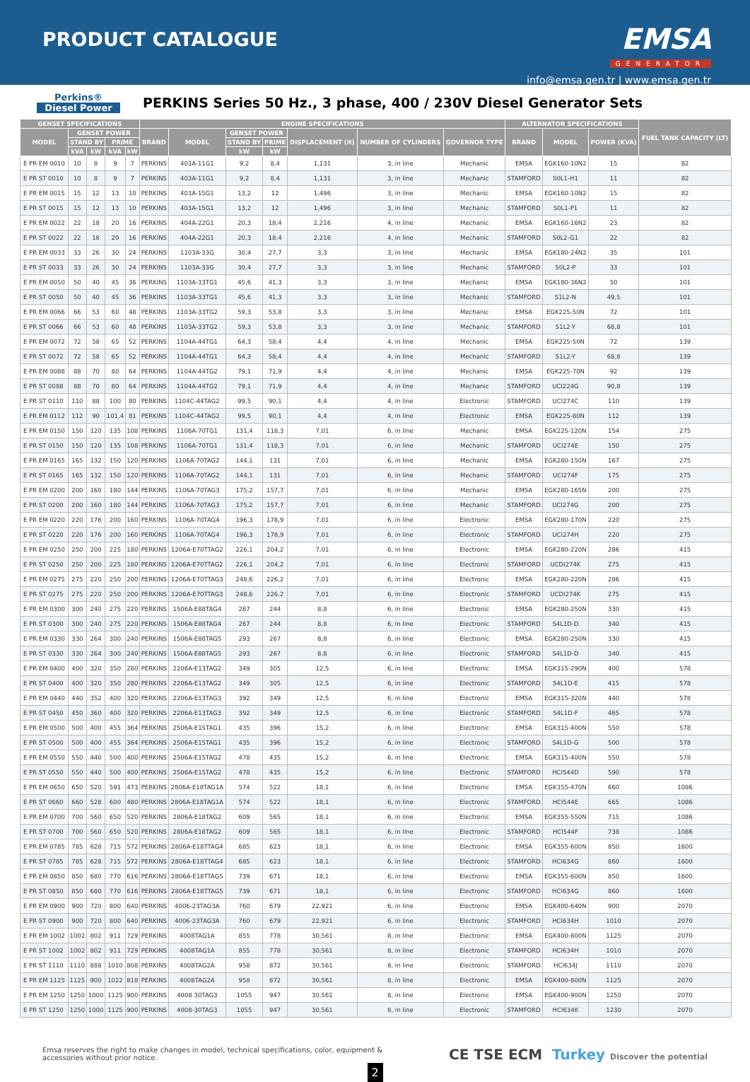PRODUCT CATALOGUE
EMSA
GENERATOR
info@emsa.gen.tr | www.emsa.gen.tr
Perkins®
Diesel Power
PERKINS Series 50 Hz., 3 phase, 400 / 230V Diesel Generator Sets
| GENSET SPECIFICATIONS | | | | | ENGINE SPECIFICATIONS | | | | | | | ALTERNATOR SPECIFICATIONS | | | FUEL TANK CAPACITY (LT) |
| --- | --- | --- | --- | --- | --- | --- | --- | --- | --- | --- | --- | --- | --- | --- | --- |
| MODEL | GENSET POWER | | | | BRAND | MODEL | GENSET POWER | | DISPLACEMENT (lt) | NUMBER OF CYLINDERS | GOVERNOR TYPE | BRAND | MODEL | POWER (KVA) | |
| | STAND BY | | PRIME | | | | STAND BY | PRIME | | | | | | | |
| | kVA | kW | kVA | kW | | | kW | kW | | | | | | | |
| E PR EM 0010 | 10 | 8 | 9 | 7 | PERKINS | 403A-11G1 | 9,2 | 8,4 | 1,131 | 3, in line | Mechanic | EMSA | EGK160-10N2 | 15 | 82 |
| E PR ST 0010 | 10 | 8 | 9 | 7 | PERKINS | 403A-11G1 | 9,2 | 8,4 | 1,131 | 3, in line | Mechanic | STAMFORD | S0L1-H1 | 11 | 82 |
| E PR EM 0015 | 15 | 12 | 13 | 10 | PERKINS | 403A-15G1 | 13,2 | 12 | 1,496 | 3, in line | Mechanic | EMSA | EGK160-10N2 | 15 | 82 |
| E PR ST 0015 | 15 | 12 | 13 | 10 | PERKINS | 403A-15G1 | 13,2 | 12 | 1,496 | 3, in line | Mechanic | STAMFORD | S0L1-P1 | 11 | 82 |
| E PR EM 0022 | 22 | 18 | 20 | 16 | PERKINS | 404A-22G1 | 20,3 | 18,4 | 2,216 | 4, in line | Mechanic | EMSA | EGK160-16N2 | 23 | 82 |
| E PR ST 0022 | 22 | 18 | 20 | 16 | PERKINS | 404A-22G1 | 20,3 | 18,4 | 2,216 | 4, in line | Mechanic | STAMFORD | S0L2-G1 | 22 | 82 |
| E PR EM 0033 | 33 | 26 | 30 | 24 | PERKINS | 1103A-33G | 30,4 | 27,7 | 3,3 | 3, in line | Mechanic | EMSA | EGK180-24N2 | 35 | 101 |
| E PR ST 0033 | 33 | 26 | 30 | 24 | PERKINS | 1103A-33G | 30,4 | 27,7 | 3,3 | 3, in line | Mechanic | STAMFORD | S0L2-P | 33 | 101 |
| E PR EM 0050 | 50 | 40 | 45 | 36 | PERKINS | 1103A-33TG1 | 45,6 | 41,3 | 3,3 | 3, in line | Mechanic | EMSA | EGK180-36N2 | 50 | 101 |
| E PR ST 0050 | 50 | 40 | 45 | 36 | PERKINS | 1103A-33TG1 | 45,6 | 41,3 | 3,3 | 3, in line | Mechanic | STAMFORD | S1L2-N | 49,5 | 101 |
| E PR EM 0066 | 66 | 53 | 60 | 48 | PERKINS | 1103A-33TG2 | 59,3 | 53,8 | 3,3 | 3, in line | Mechanic | EMSA | EGK225-50N | 72 | 101 |
| E PR ST 0066 | 66 | 53 | 60 | 48 | PERKINS | 1103A-33TG2 | 59,3 | 53,8 | 3,3 | 3, in line | Mechanic | STAMFORD | S1L2-Y | 68,8 | 101 |
| E PR EM 0072 | 72 | 58 | 65 | 52 | PERKINS | 1104A-44TG1 | 64,3 | 58,4 | 4,4 | 4, in line | Mechanic | EMSA | EGK225-50N | 72 | 139 |
| E PR ST 0072 | 72 | 58 | 65 | 52 | PERKINS | 1104A-44TG1 | 64,3 | 58,4 | 4,4 | 4, in line | Mechanic | STAMFORD | S1L2-Y | 68,8 | 139 |
| E PR EM 0088 | 88 | 70 | 80 | 64 | PERKINS | 1104A-44TG2 | 79,1 | 71,9 | 4,4 | 4, in line | Mechanic | EMSA | EGK225-70N | 92 | 139 |
| E PR ST 0088 | 88 | 70 | 80 | 64 | PERKINS | 1104A-44TG2 | 79,1 | 71,9 | 4,4 | 4, in line | Mechanic | STAMFORD | UCI224G | 90,8 | 139 |
| E PR ST 0110 | 110 | 88 | 100 | 80 | PERKINS | 1104C-44TAG2 | 99,5 | 90,1 | 4,4 | 4, in line | Electronic | STAMFORD | UCI274C | 110 | 139 |
| E PR EM 0112 | 112 | 90 | 101,4 | 81 | PERKINS | 1104C-44TAG2 | 99,5 | 90,1 | 4,4 | 4, in line | Electronic | EMSA | EGK225-80N | 112 | 139 |
| E PR EM 0150 | 150 | 120 | 135 | 108 | PERKINS | 1106A-70TG1 | 131,4 | 118,3 | 7,01 | 6, in line | Mechanic | EMSA | EGK225-120N | 154 | 275 |
| E PR ST 0150 | 150 | 120 | 135 | 108 | PERKINS | 1106A-70TG1 | 131,4 | 118,3 | 7,01 | 6, in line | Mechanic | STAMFORD | UCI274E | 150 | 275 |
| E PR EM 0165 | 165 | 132 | 150 | 120 | PERKINS | 1106A-70TAG2 | 144,1 | 131 | 7,01 | 6, in line | Mechanic | EMSA | EGK280-150N | 167 | 275 |
| E PR ST 0165 | 165 | 132 | 150 | 120 | PERKINS | 1106A-70TAG2 | 144,1 | 131 | 7,01 | 6, in line | Mechanic | STAMFORD | UCI274F | 175 | 275 |
| E PR EM 0200 | 200 | 160 | 180 | 144 | PERKINS | 1106A-70TAG3 | 175,2 | 157,7 | 7,01 | 6, in line | Mechanic | EMSA | EGK280-165N | 200 | 275 |
| E PR ST 0200 | 200 | 160 | 180 | 144 | PERKINS | 1106A-70TAG3 | 175,2 | 157,7 | 7,01 | 6, in line | Mechanic | STAMFORD | UCI274G | 200 | 275 |
| E PR EM 0220 | 220 | 176 | 200 | 160 | PERKINS | 1106A-70TAG4 | 196,3 | 178,9 | 7,01 | 6, in line | Electronic | EMSA | EGK280-170N | 220 | 275 |
| E PR ST 0220 | 220 | 176 | 200 | 160 | PERKINS | 1106A-70TAG4 | 196,3 | 178,9 | 7,01 | 6, in line | Electronic | STAMFORD | UCI274H | 220 | 275 |
| E PR EM 0250 | 250 | 200 | 225 | 180 | PERKINS | 1206A-E70TTAG2 | 226,1 | 204,2 | 7,01 | 6, in line | Electronic | EMSA | EGK280-220N | 286 | 415 |
| E PR ST 0250 | 250 | 200 | 225 | 180 | PERKINS | 1206A-E70TTAG2 | 226,1 | 204,2 | 7,01 | 6, in line | Electronic | STAMFORD | UCDI274K | 275 | 415 |
| E PR EM 0275 | 275 | 220 | 250 | 200 | PERKINS | 1206A-E70TTAG3 | 248,6 | 226,2 | 7,01 | 6, in line | Electronic | EMSA | EGK280-220N | 286 | 415 |
| E PR ST 0275 | 275 | 220 | 250 | 200 | PERKINS | 1206A-E70TTAG3 | 248,6 | 226,2 | 7,01 | 6, in line | Electronic | STAMFORD | UCDI274K | 275 | 415 |
| E PR EM 0300 | 300 | 240 | 275 | 220 | PERKINS | 1506A-E88TAG4 | 267 | 244 | 8,8 | 6, in line | Electronic | EMSA | EGK280-250N | 330 | 415 |
| E PR ST 0300 | 300 | 240 | 275 | 220 | PERKINS | 1506A-E88TAG4 | 267 | 244 | 8,8 | 6, in line | Electronic | STAMFORD | S4L1D-D | 340 | 415 |
| E PR EM 0330 | 330 | 264 | 300 | 240 | PERKINS | 1506A-E88TAG5 | 293 | 267 | 8,8 | 6, in line | Electronic | EMSA | EGK280-250N | 330 | 415 |
| E PR ST 0330 | 330 | 264 | 300 | 240 | PERKINS | 1506A-E88TAG5 | 293 | 267 | 8,8 | 6, in line | Electronic | STAMFORD | S4L1D-D | 340 | 415 |
| E PR EM 0400 | 400 | 320 | 350 | 280 | PERKINS | 2206A-E13TAG2 | 349 | 305 | 12,5 | 6, in line | Electronic | EMSA | EGK315-290N | 400 | 578 |
| E PR ST 0400 | 400 | 320 | 350 | 280 | PERKINS | 2206A-E13TAG2 | 349 | 305 | 12,5 | 6, in line | Electronic | STAMFORD | S4L1D-E | 415 | 578 |
| E PR EM 0440 | 440 | 352 | 400 | 320 | PERKINS | 2206A-E13TAG3 | 392 | 349 | 12,5 | 6, in line | Electronic | EMSA | EGK315-320N | 440 | 578 |
| E PR ST 0450 | 450 | 360 | 400 | 320 | PERKINS | 2206A-E13TAG3 | 392 | 349 | 12,5 | 6, in line | Electronic | STAMFORD | S4L1D-F | 465 | 578 |
| E PR EM 0500 | 500 | 400 | 455 | 364 | PERKINS | 2506A-E15TAG1 | 435 | 396 | 15,2 | 6, in line | Electronic | EMSA | EGK315-400N | 550 | 578 |
| E PR ST 0500 | 500 | 400 | 455 | 364 | PERKINS | 2506A-E15TAG1 | 435 | 396 | 15,2 | 6, in line | Electronic | STAMFORD | S4L1D-G | 500 | 578 |
| E PR EM 0550 | 550 | 440 | 500 | 400 | PERKINS | 2506A-E15TAG2 | 478 | 435 | 15,2 | 6, in line | Electronic | EMSA | EGK315-400N | 550 | 578 |
| E PR ST 0550 | 550 | 440 | 500 | 400 | PERKINS | 2506A-E15TAG2 | 478 | 435 | 15,2 | 6, in line | Electronic | STAMFORD | HCI544D | 590 | 578 |
| E PR EM 0650 | 650 | 520 | 591 | 473 | PERKINS | 2806A-E18TAG1A | 574 | 522 | 18,1 | 6, in line | Electronic | EMSA | EGK355-470N | 660 | 1086 |
| E PR ST 0660 | 660 | 528 | 600 | 480 | PERKINS | 2806A-E18TAG1A | 574 | 522 | 18,1 | 6, in line | Electronic | STAMFORD | HCI544E | 665 | 1086 |
| E PR EM 0700 | 700 | 560 | 650 | 520 | PERKINS | 2806A-E18TAG2 | 609 | 565 | 18,1 | 6, in line | Electronic | EMSA | EGK355-550N | 715 | 1086 |
| E PR ST 0700 | 700 | 560 | 650 | 520 | PERKINS | 2806A-E18TAG2 | 609 | 565 | 18,1 | 6, in line | Electronic | STAMFORD | HCI544F | 738 | 1086 |
| E PR EM 0785 | 785 | 628 | 715 | 572 | PERKINS | 2806A-E18TTAG4 | 685 | 623 | 18,1 | 6, in line | Electronic | EMSA | EGK355-600N | 850 | 1600 |
| E PR ST 0785 | 785 | 628 | 715 | 572 | PERKINS | 2806A-E18TTAG4 | 685 | 623 | 18,1 | 6, in line | Electronic | STAMFORD | HCI634G | 860 | 1600 |
| E PR EM 0850 | 850 | 680 | 770 | 616 | PERKINS | 2806A-E18TTAG5 | 739 | 671 | 18,1 | 6, in line | Electronic | EMSA | EGK355-600N | 850 | 1600 |
| E PR ST 0850 | 850 | 680 | 770 | 616 | PERKINS | 2806A-E18TTAG5 | 739 | 671 | 18,1 | 6, in line | Electronic | STAMFORD | HCI634G | 860 | 1600 |
| E PR EM 0900 | 900 | 720 | 800 | 640 | PERKINS | 4006-23TAG3A | 760 | 679 | 22,921 | 6, in line | Electronic | EMSA | EGK400-640N | 900 | 2070 |
| E PR ST 0900 | 900 | 720 | 800 | 640 | PERKINS | 4006-23TAG3A | 760 | 679 | 22,921 | 6, in line | Electronic | STAMFORD | HCI634H | 1010 | 2070 |
| E PR EM 1002 | 1002 | 802 | 911 | 729 | PERKINS | 4008TAG1A | 855 | 778 | 30,561 | 8, in line | Electronic | EMSA | EGK400-800N | 1125 | 2070 |
| E PR ST 1002 | 1002 | 802 | 911 | 729 | PERKINS | 4008TAG1A | 855 | 778 | 30,561 | 8, in line | Electronic | STAMFORD | HCI634H | 1010 | 2070 |
| E PR ST 1110 | 1110 | 888 | 1010 | 808 | PERKINS | 4008TAG2A | 958 | 872 | 30,561 | 8, in line | Electronic | STAMFORD | HCI634J | 1110 | 2070 |
| E PR EM 1125 | 1125 | 900 | 1022 | 818 | PERKINS | 4008TAG2A | 958 | 872 | 30,561 | 8, in line | Electronic | EMSA | EGK400-800N | 1125 | 2070 |
| E PR EM 1250 | 1250 | 1000 | 1125 | 900 | PERKINS | 4008 30TAG3 | 1055 | 947 | 30,561 | 8, in line | Electronic | EMSA | EGK400-900N | 1250 | 2070 |
| E PR ST 1250 | 1250 | 1000 | 1125 | 900 | PERKINS | 4008-30TAG3 | 1055 | 947 | 30,561 | 8, in line | Electronic | STAMFORD | HCI634K | 1230 | 2070 |
Emsa reserves the right to make changes in model, technical specifications, color, equipment &
accessories without prior notice.
CE TSE ECM Turkey Discover the potential
2